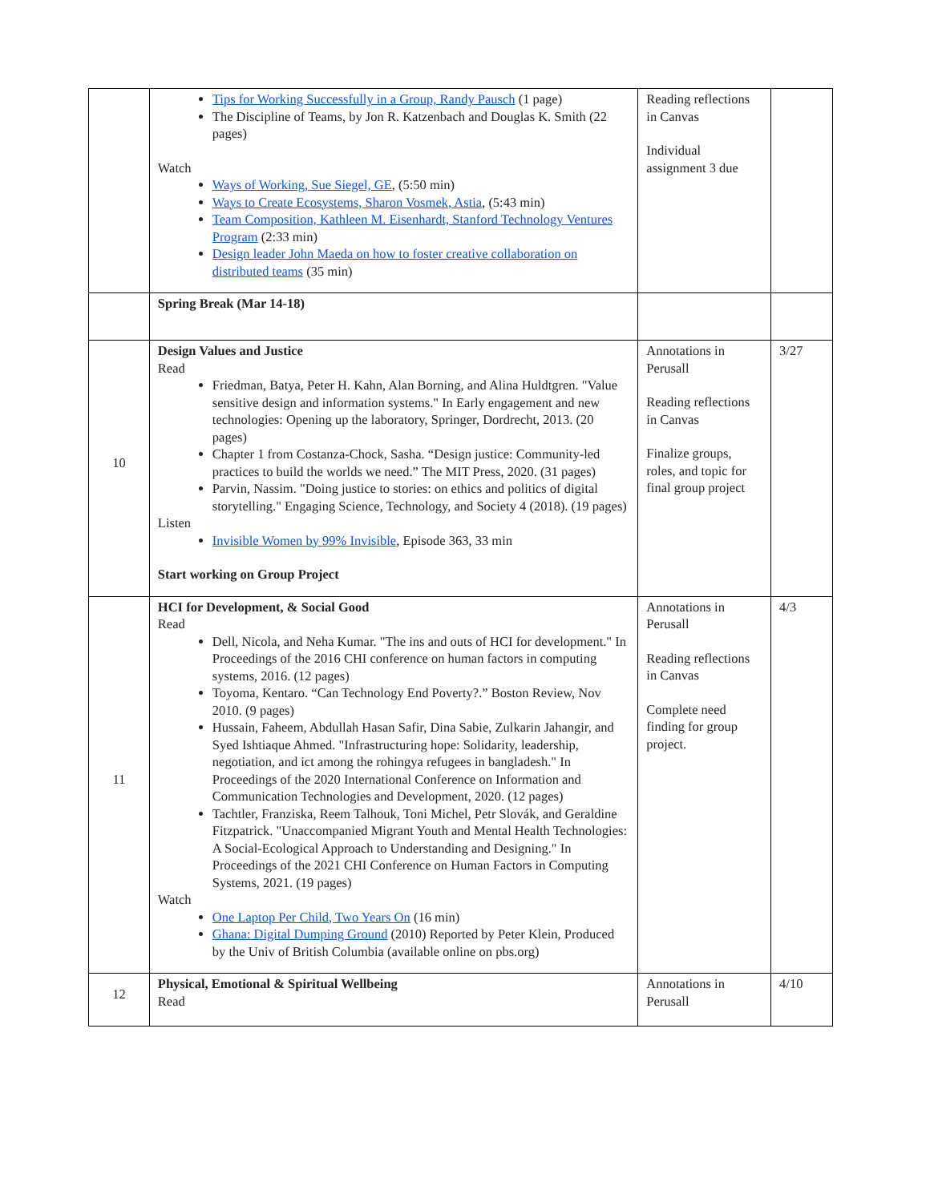| | Tips for Working Successfully in a Group, Randy Pausch (1 page) The Discipline of Teams, by Jon R. Katzenbach and Douglas K. Smith (22 pages) Watch Ways of Working, Sue Siegel, GE , (5:50 min) Ways to Create Ecosystems, Sharon Vosmek, Astia , (5:43 min) Team Composition, Kathleen M. Eisenhardt, Stanford Technology Ventures Program (2:33 min) Design leader John Maeda on how to foster creative collaboration on distributed teams (35 min) | Reading reflections in Canvas Individual assignment 3 due | |
| | Spring Break (Mar 14-18) | | |
| 10 | Design Values and Justice Read Friedman, Batya, Peter H. Kahn, Alan Borning, and Alina Huldtgren. "Value sensitive design and information systems." In Early engagement and new technologies: Opening up the laboratory, Springer, Dordrecht, 2013. (20 pages) Chapter 1 from Costanza-Chock, Sasha. “Design justice: Community-led practices to build the worlds we need.” The MIT Press, 2020. (31 pages) Parvin, Nassim. "Doing justice to stories: on ethics and politics of digital storytelling." Engaging Science, Technology, and Society 4 (2018). (19 pages) Listen Invisible Women by 99% Invisible , Episode 363, 33 min Start working on Group Project | Annotations in Perusall Reading reflections in Canvas Finalize groups, roles, and topic for final group project | 3/27 |
| 11 | HCI for Development, & Social Good Read Dell, Nicola, and Neha Kumar. "The ins and outs of HCI for development." In Proceedings of the 2016 CHI conference on human factors in computing systems, 2016. (12 pages) Toyoma, Kentaro. “Can Technology End Poverty?.” Boston Review, Nov 2010. (9 pages) Hussain, Faheem, Abdullah Hasan Safir, Dina Sabie, Zulkarin Jahangir, and Syed Ishtiaque Ahmed. "Infrastructuring hope: Solidarity, leadership, negotiation, and ict among the rohingya refugees in bangladesh." In Proceedings of the 2020 International Conference on Information and Communication Technologies and Development, 2020. (12 pages) Tachtler, Franziska, Reem Talhouk, Toni Michel, Petr Slovák, and Geraldine Fitzpatrick. "Unaccompanied Migrant Youth and Mental Health Technologies: A Social-Ecological Approach to Understanding and Designing." In Proceedings of the 2021 CHI Conference on Human Factors in Computing Systems, 2021. (19 pages) Watch One Laptop Per Child, Two Years On (16 min) Ghana: Digital Dumping Ground (2010) Reported by Peter Klein, Produced by the Univ of British Columbia (available online on pbs.org) | Annotations in Perusall Reading reflections in Canvas Complete need finding for group project. | 4/3 |
| 12 | Physical, Emotional & Spiritual Wellbeing Read | Annotations in Perusall | 4/10 |